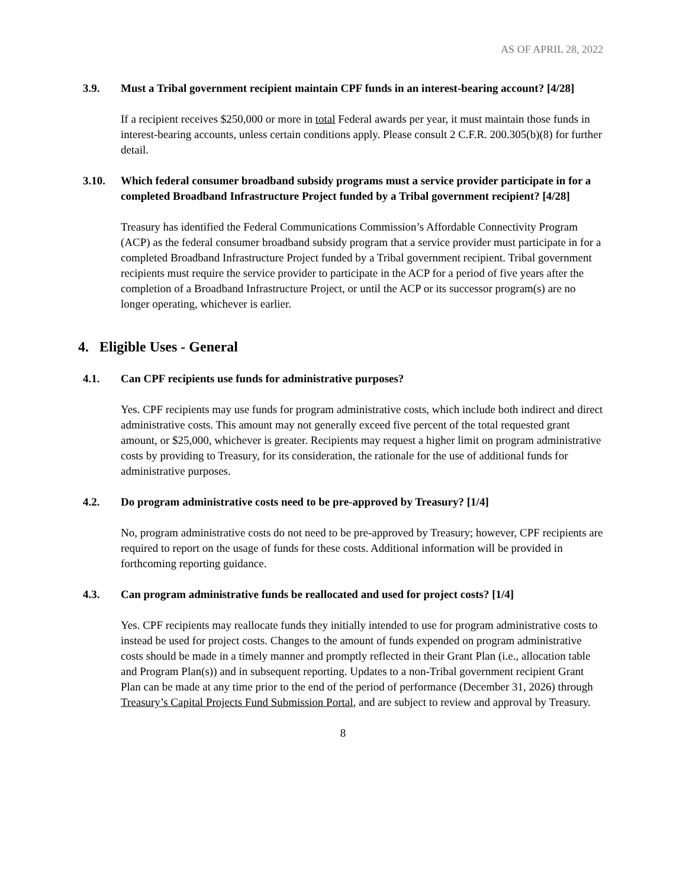AS OF APRIL 28, 2022
3.9. Must a Tribal government recipient maintain CPF funds in an interest-bearing account? [4/28]
If a recipient receives $250,000 or more in total Federal awards per year, it must maintain those funds in interest-bearing accounts, unless certain conditions apply. Please consult 2 C.F.R. 200.305(b)(8) for further detail.
3.10. Which federal consumer broadband subsidy programs must a service provider participate in for a completed Broadband Infrastructure Project funded by a Tribal government recipient? [4/28]
Treasury has identified the Federal Communications Commission’s Affordable Connectivity Program (ACP) as the federal consumer broadband subsidy program that a service provider must participate in for a completed Broadband Infrastructure Project funded by a Tribal government recipient. Tribal government recipients must require the service provider to participate in the ACP for a period of five years after the completion of a Broadband Infrastructure Project, or until the ACP or its successor program(s) are no longer operating, whichever is earlier.
4. Eligible Uses - General
4.1. Can CPF recipients use funds for administrative purposes?
Yes. CPF recipients may use funds for program administrative costs, which include both indirect and direct administrative costs. This amount may not generally exceed five percent of the total requested grant amount, or $25,000, whichever is greater. Recipients may request a higher limit on program administrative costs by providing to Treasury, for its consideration, the rationale for the use of additional funds for administrative purposes.
4.2. Do program administrative costs need to be pre-approved by Treasury? [1/4]
No, program administrative costs do not need to be pre-approved by Treasury; however, CPF recipients are required to report on the usage of funds for these costs. Additional information will be provided in forthcoming reporting guidance.
4.3. Can program administrative funds be reallocated and used for project costs? [1/4]
Yes. CPF recipients may reallocate funds they initially intended to use for program administrative costs to instead be used for project costs. Changes to the amount of funds expended on program administrative costs should be made in a timely manner and promptly reflected in their Grant Plan (i.e., allocation table and Program Plan(s)) and in subsequent reporting. Updates to a non-Tribal government recipient Grant Plan can be made at any time prior to the end of the period of performance (December 31, 2026) through Treasury’s Capital Projects Fund Submission Portal, and are subject to review and approval by Treasury.
8